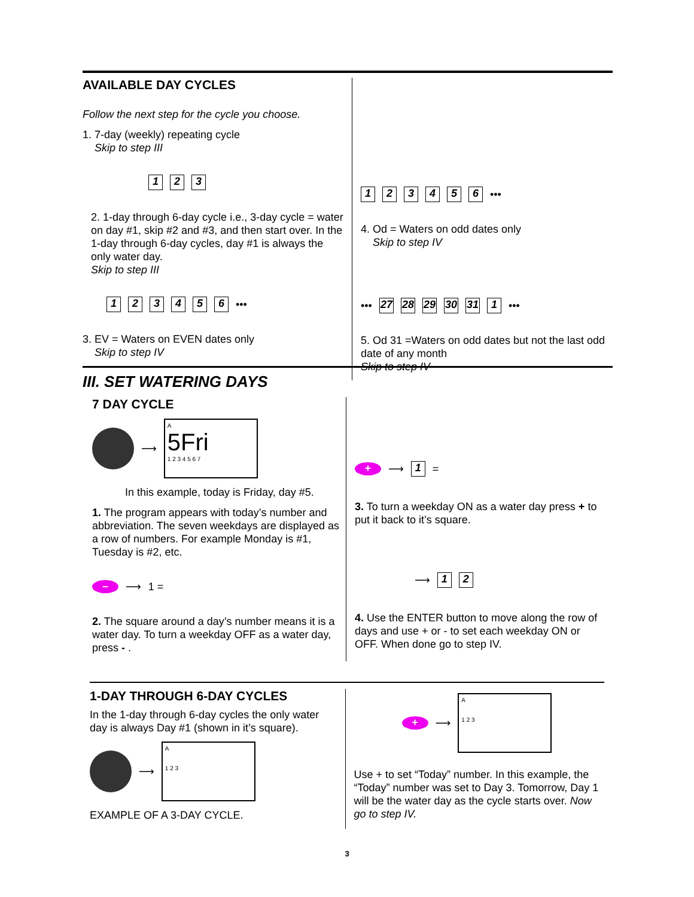AVAILABLE DAY CYCLES
Follow the next step for the cycle you choose.
1. 7-day (weekly) repeating cycle
Skip to step III
123
2. 1-day through 6-day cycle i.e., 3-day cycle = water on day #1, skip #2 and #3, and then start over. In the 1-day through 6-day cycles, day #1 is always the only water day.
Skip to step III
123456 •••
3. EV = Waters on EVEN dates only
Skip to step IV
123456 •••
4. Od = Waters on odd dates only
Skip to step IV
••• 27 28 29 30 31 1 •••
5. Od 31 =Waters on odd dates but not the last odd date of any month
Skip to step IV
III. SET WATERING DAYS
7 DAY CYCLE
⟶
A
5Fri
1 2 3 4 5 6 7
In this example, today is Friday, day #5.
1. The program appears with today’s number and abbreviation. The seven weekdays are displayed as a row of numbers. For example Monday is #1, Tuesday is #2, etc.
–
⟶ 1 =
2. The square around a day’s number means it is a water day. To turn a weekday OFF as a water day, press - .
+
⟶ 1 =
3. To turn a weekday ON as a water day press + to put it back to it’s square.
⟶ 12
4. Use the ENTER button to move along the row of days and use + or - to set each weekday ON or OFF. When done go to step IV.
1-DAY THROUGH 6-DAY CYCLES
In the 1-day through 6-day cycles the only water day is always Day #1 (shown in it’s square).
⟶
A
1 2 3
EXAMPLE OF A 3-DAY CYCLE.
+
⟶
A
1 2 3
Use + to set “Today” number. In this example, the “Today” number was set to Day 3. Tomorrow, Day 1 will be the water day as the cycle starts over. Now go to step IV.
3